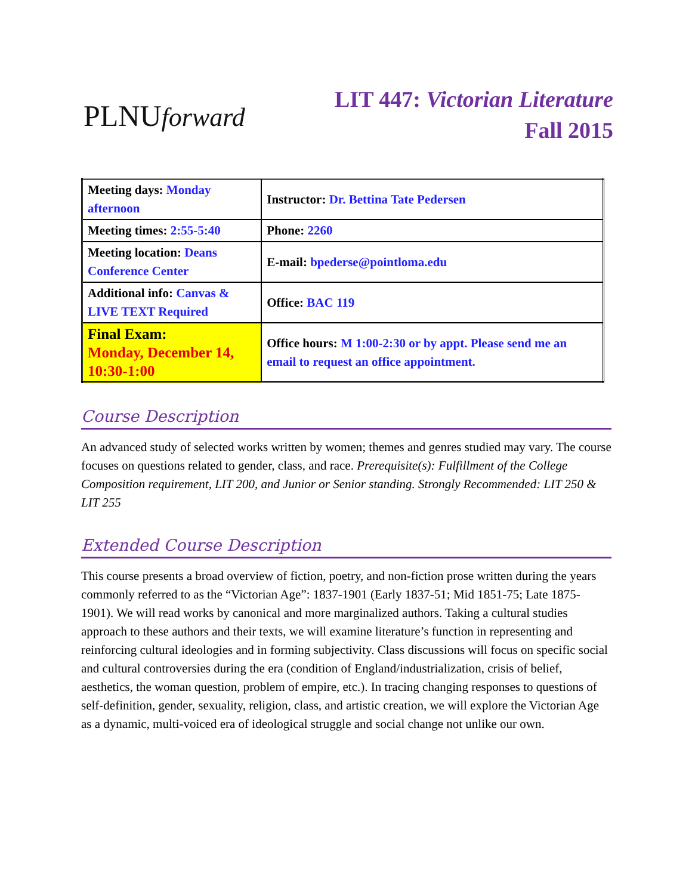PLNUforward
LIT 447: Victorian Literature
Fall 2015
| Meeting days: Monday afternoon | Instructor: Dr. Bettina Tate Pedersen |
| Meeting times: 2:55-5:40 | Phone: 2260 |
| Meeting location: Deans Conference Center | E-mail: bpederse@pointloma.edu |
| Additional info: Canvas & LIVE TEXT Required | Office: BAC 119 |
| Final Exam: Monday, December 14, 10:30-1:00 | Office hours: M 1:00-2:30 or by appt. Please send me an email to request an office appointment. |
Course Description
An advanced study of selected works written by women; themes and genres studied may vary. The course focuses on questions related to gender, class, and race. Prerequisite(s): Fulfillment of the College Composition requirement, LIT 200, and Junior or Senior standing. Strongly Recommended: LIT 250 & LIT 255
Extended Course Description
This course presents a broad overview of fiction, poetry, and non-fiction prose written during the years commonly referred to as the “Victorian Age”: 1837-1901 (Early 1837-51; Mid 1851-75; Late 1875-1901). We will read works by canonical and more marginalized authors. Taking a cultural studies approach to these authors and their texts, we will examine literature’s function in representing and reinforcing cultural ideologies and in forming subjectivity. Class discussions will focus on specific social and cultural controversies during the era (condition of England/industrialization, crisis of belief, aesthetics, the woman question, problem of empire, etc.). In tracing changing responses to questions of self-definition, gender, sexuality, religion, class, and artistic creation, we will explore the Victorian Age as a dynamic, multi-voiced era of ideological struggle and social change not unlike our own.